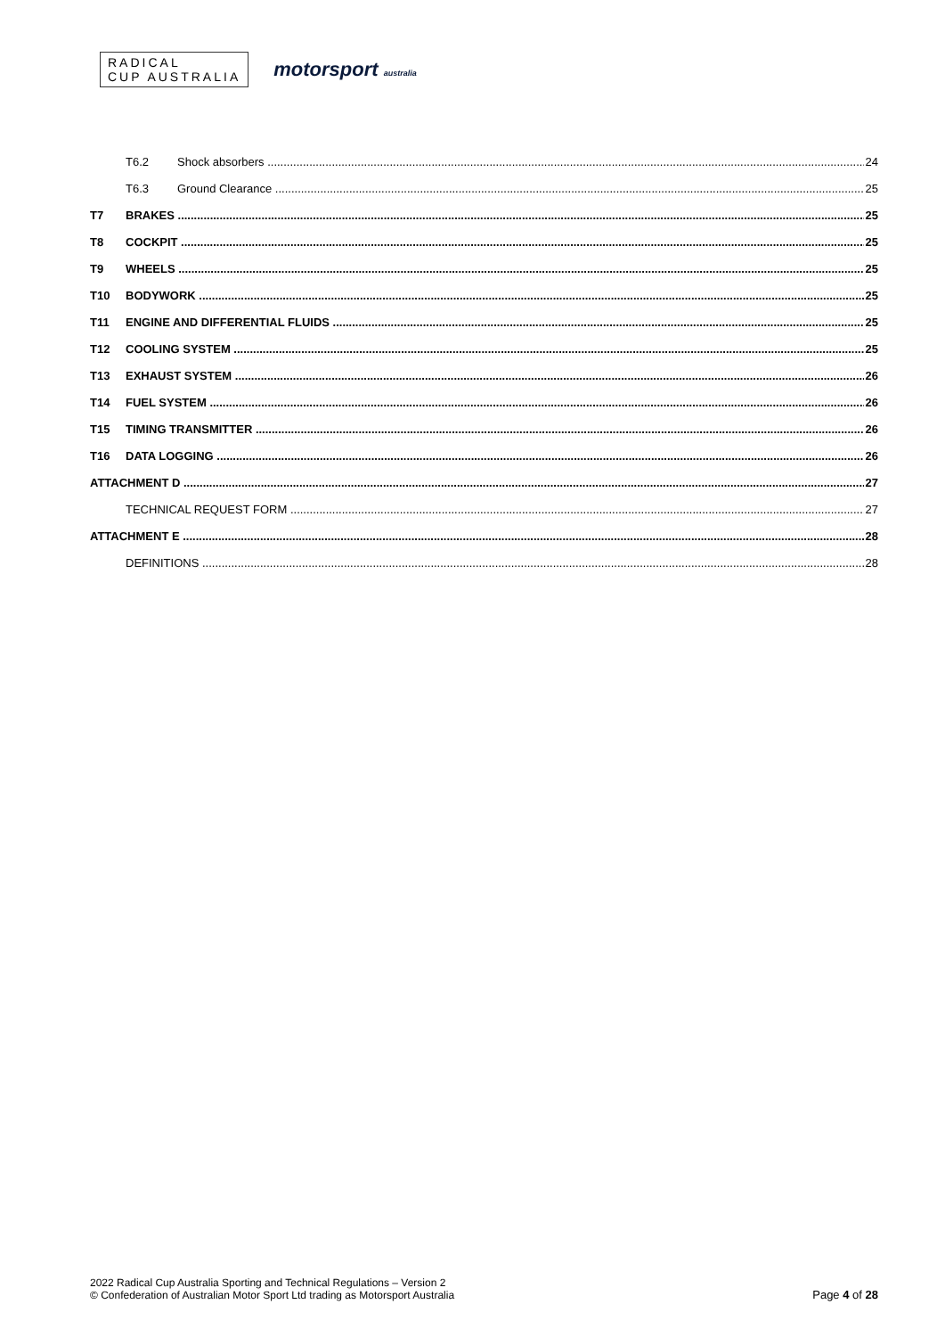RADICAL
CUP AUSTRALIA
motorsport australia
T6.2 Shock absorbers 24
T6.3 Ground Clearance 25
T7 BRAKES 25
T8 COCKPIT 25
T9 WHEELS 25
T10 BODYWORK 25
T11 ENGINE AND DIFFERENTIAL FLUIDS 25
T12 COOLING SYSTEM 25
T13 EXHAUST SYSTEM 26
T14 FUEL SYSTEM 26
T15 TIMING TRANSMITTER 26
T16 DATA LOGGING 26
ATTACHMENT D 27
TECHNICAL REQUEST FORM 27
ATTACHMENT E 28
DEFINITIONS 28
2022 Radical Cup Australia Sporting and Technical Regulations – Version 2
© Confederation of Australian Motor Sport Ltd trading as Motorsport Australia
Page 4 of 28